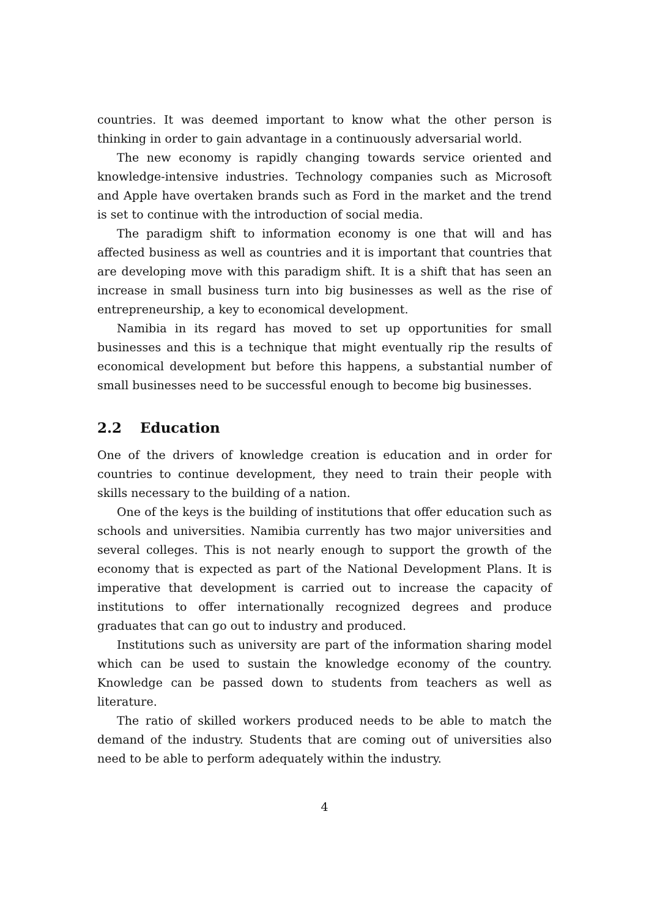countries. It was deemed important to know what the other person is thinking in order to gain advantage in a continuously adversarial world.
The new economy is rapidly changing towards service oriented and knowledge-intensive industries. Technology companies such as Microsoft and Apple have overtaken brands such as Ford in the market and the trend is set to continue with the introduction of social media.
The paradigm shift to information economy is one that will and has affected business as well as countries and it is important that countries that are developing move with this paradigm shift. It is a shift that has seen an increase in small business turn into big businesses as well as the rise of entrepreneurship, a key to economical development.
Namibia in its regard has moved to set up opportunities for small businesses and this is a technique that might eventually rip the results of economical development but before this happens, a substantial number of small businesses need to be successful enough to become big businesses.
2.2 Education
One of the drivers of knowledge creation is education and in order for countries to continue development, they need to train their people with skills necessary to the building of a nation.
One of the keys is the building of institutions that offer education such as schools and universities. Namibia currently has two major universities and several colleges. This is not nearly enough to support the growth of the economy that is expected as part of the National Development Plans. It is imperative that development is carried out to increase the capacity of institutions to offer internationally recognized degrees and produce graduates that can go out to industry and produced.
Institutions such as university are part of the information sharing model which can be used to sustain the knowledge economy of the country. Knowledge can be passed down to students from teachers as well as literature.
The ratio of skilled workers produced needs to be able to match the demand of the industry. Students that are coming out of universities also need to be able to perform adequately within the industry.
4